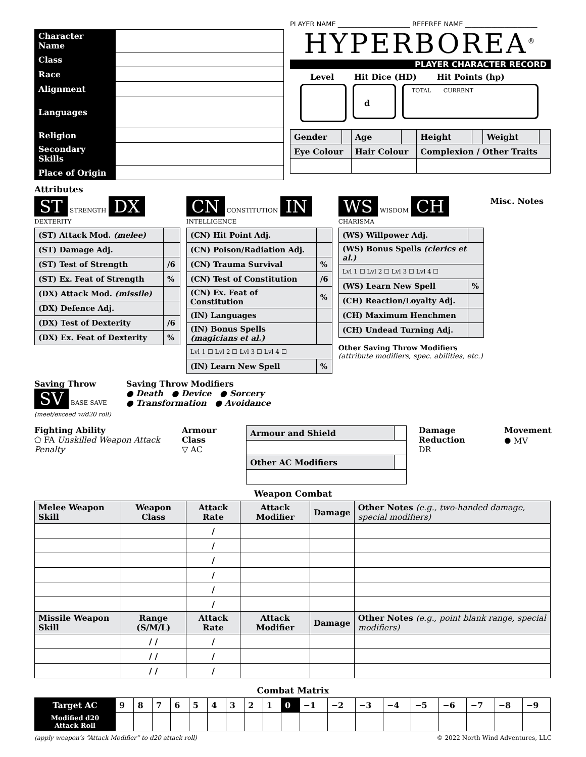| Character Name | |
| Class | |
| Race | |
| Alignment | |
| Languages | |
| Religion | |
| Secondary Skills | |
| Place of Origin | |
PLAYER NAME ______________________ REFEREE NAME ______________________
HYPERBOREA<sup>®</sup>
PLAYER CHARACTER RECORD
Level Hit Dice (HD) Hit Points (hp)
d
TOTAL CURRENT
| Gender | | Age | | Height | | Weight | |
| Eye Colour | | Hair Colour | | Complexion / Other Traits | | | |
Attributes
ST STRENGTH DX DEXTERITY
| (ST) Attack Mod. (melee) | |
| (ST) Damage Adj. | |
| (ST) Test of Strength | /6 |
| (ST) Ex. Feat of Strength | % |
| (DX) Attack Mod. (missile) | |
| (DX) Defence Adj. | |
| (DX) Test of Dexterity | /6 |
| (DX) Ex. Feat of Dexterity | % |
CN CONSTITUTION IN INTELLIGENCE
| (CN) Hit Point Adj. | |
| (CN) Poison/Radiation Adj. | |
| (CN) Trauma Survival | % |
| (CN) Test of Constitution | /6 |
| (CN) Ex. Feat of Constitution | % |
| (IN) Languages | |
| (IN) Bonus Spells (magicians et al.) | |
| Lvl 1 ☐ Lvl 2 ☐ Lvl 3 ☐ Lvl 4 ☐ | |
| (IN) Learn New Spell | % |
WS WISDOM CH CHARISMA
| (WS) Willpower Adj. | |
| (WS) Bonus Spells (clerics et al.) | |
| Lvl 1 ☐ Lvl 2 ☐ Lvl 3 ☐ Lvl 4 ☐ | |
| (WS) Learn New Spell | % |
| (CH) Reaction/Loyalty Adj. | |
| (CH) Maximum Henchmen | |
| (CH) Undead Turning Adj. | |
Other Saving Throw Modifiers
(attribute modifiers, spec. abilities, etc.)
Misc. Notes
Saving Throw
SV BASE SAVE
(meet/exceed w/d20 roll)
Saving Throw Modifiers
● Death ● Device ● Sorcery
● Transformation ● Avoidance
Fighting Ability
⬠ FA Unskilled Weapon Attack Penalty
Armour Class
▽ AC
| Armour and Shield | |
| Other AC Modifiers | |
Damage Reduction
DR
Movement
⯃ MV
Weapon Combat
| Melee Weapon Skill | Weapon Class | Attack Rate | Attack Modifier | Damage | Other Notes (e.g., two-handed damage, special modifiers) |
| --- | --- | --- | --- | --- | --- |
| | | / | | | |
| | | / | | | |
| | | / | | | |
| | | / | | | |
| | | / | | | |
| | | / | | | |
| Missile Weapon Skill | Range (S/M/L) | Attack Rate | Attack Modifier | Damage | Other Notes (e.g., point blank range, special modifiers) |
| | / / | / | | | |
| | / / | / | | | |
| | / / | / | | | |
Combat Matrix
| Target AC | 9 | 8 | 7 | 6 | 5 | 4 | 3 | 2 | 1 | 0 | −1 | −2 | −3 | −4 | −5 | −6 | −7 | −8 | −9 |
| --- | --- | --- | --- | --- | --- | --- | --- | --- | --- | --- | --- | --- | --- | --- | --- | --- | --- | --- | --- |
| Modified d20 Attack Roll | | | | | | | | | | | | | | | | | | | |
(apply weapon’s “Attack Modifier” to d20 attack roll) © 2022 North Wind Adventures, LLC